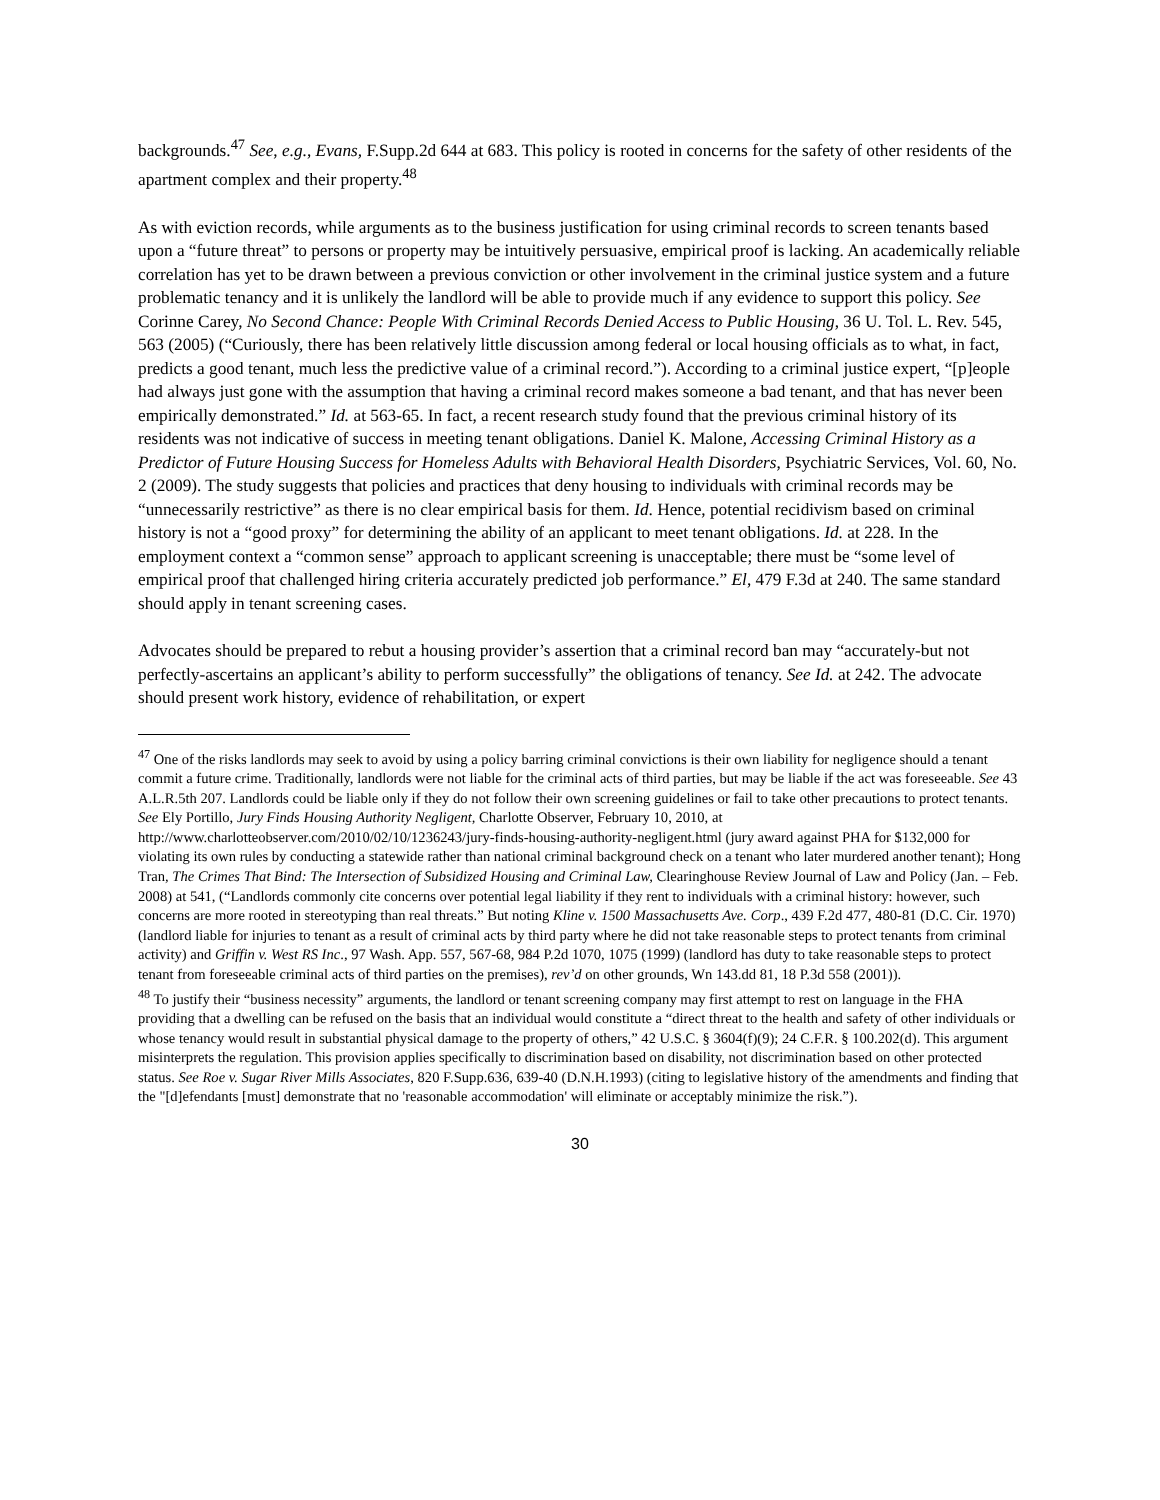backgrounds.<sup>47</sup> See, e.g., Evans, F.Supp.2d 644 at 683. This policy is rooted in concerns for the safety of other residents of the apartment complex and their property.<sup>48</sup>
As with eviction records, while arguments as to the business justification for using criminal records to screen tenants based upon a “future threat” to persons or property may be intuitively persuasive, empirical proof is lacking. An academically reliable correlation has yet to be drawn between a previous conviction or other involvement in the criminal justice system and a future problematic tenancy and it is unlikely the landlord will be able to provide much if any evidence to support this policy. See Corinne Carey, No Second Chance: People With Criminal Records Denied Access to Public Housing, 36 U. Tol. L. Rev. 545, 563 (2005) (“Curiously, there has been relatively little discussion among federal or local housing officials as to what, in fact, predicts a good tenant, much less the predictive value of a criminal record.”). According to a criminal justice expert, “[p]eople had always just gone with the assumption that having a criminal record makes someone a bad tenant, and that has never been empirically demonstrated.” Id. at 563-65. In fact, a recent research study found that the previous criminal history of its residents was not indicative of success in meeting tenant obligations. Daniel K. Malone, Accessing Criminal History as a Predictor of Future Housing Success for Homeless Adults with Behavioral Health Disorders, Psychiatric Services, Vol. 60, No. 2 (2009). The study suggests that policies and practices that deny housing to individuals with criminal records may be “unnecessarily restrictive” as there is no clear empirical basis for them. Id. Hence, potential recidivism based on criminal history is not a “good proxy” for determining the ability of an applicant to meet tenant obligations. Id. at 228. In the employment context a “common sense” approach to applicant screening is unacceptable; there must be “some level of empirical proof that challenged hiring criteria accurately predicted job performance.” El, 479 F.3d at 240. The same standard should apply in tenant screening cases.
Advocates should be prepared to rebut a housing provider’s assertion that a criminal record ban may “accurately-but not perfectly-ascertains an applicant’s ability to perform successfully” the obligations of tenancy. See Id. at 242. The advocate should present work history, evidence of rehabilitation, or expert
<sup>47</sup> One of the risks landlords may seek to avoid by using a policy barring criminal convictions is their own liability for negligence should a tenant commit a future crime. Traditionally, landlords were not liable for the criminal acts of third parties, but may be liable if the act was foreseeable. See 43 A.L.R.5th 207. Landlords could be liable only if they do not follow their own screening guidelines or fail to take other precautions to protect tenants. See Ely Portillo, Jury Finds Housing Authority Negligent, Charlotte Observer, February 10, 2010, at http://www.charlotteobserver.com/2010/02/10/1236243/jury-finds-housing-authority-negligent.html (jury award against PHA for $132,000 for violating its own rules by conducting a statewide rather than national criminal background check on a tenant who later murdered another tenant); Hong Tran, The Crimes That Bind: The Intersection of Subsidized Housing and Criminal Law, Clearinghouse Review Journal of Law and Policy (Jan. – Feb. 2008) at 541, (“Landlords commonly cite concerns over potential legal liability if they rent to individuals with a criminal history: however, such concerns are more rooted in stereotyping than real threats.” But noting Kline v. 1500 Massachusetts Ave. Corp., 439 F.2d 477, 480-81 (D.C. Cir. 1970) (landlord liable for injuries to tenant as a result of criminal acts by third party where he did not take reasonable steps to protect tenants from criminal activity) and Griffin v. West RS Inc., 97 Wash. App. 557, 567-68, 984 P.2d 1070, 1075 (1999) (landlord has duty to take reasonable steps to protect tenant from foreseeable criminal acts of third parties on the premises), rev’d on other grounds, Wn 143.dd 81, 18 P.3d 558 (2001)).
<sup>48</sup> To justify their “business necessity” arguments, the landlord or tenant screening company may first attempt to rest on language in the FHA providing that a dwelling can be refused on the basis that an individual would constitute a “direct threat to the health and safety of other individuals or whose tenancy would result in substantial physical damage to the property of others,” 42 U.S.C. § 3604(f)(9); 24 C.F.R. § 100.202(d). This argument misinterprets the regulation. This provision applies specifically to discrimination based on disability, not discrimination based on other protected status. See Roe v. Sugar River Mills Associates, 820 F.Supp.636, 639-40 (D.N.H.1993) (citing to legislative history of the amendments and finding that the "[d]efendants [must] demonstrate that no 'reasonable accommodation' will eliminate or acceptably minimize the risk.”).
30